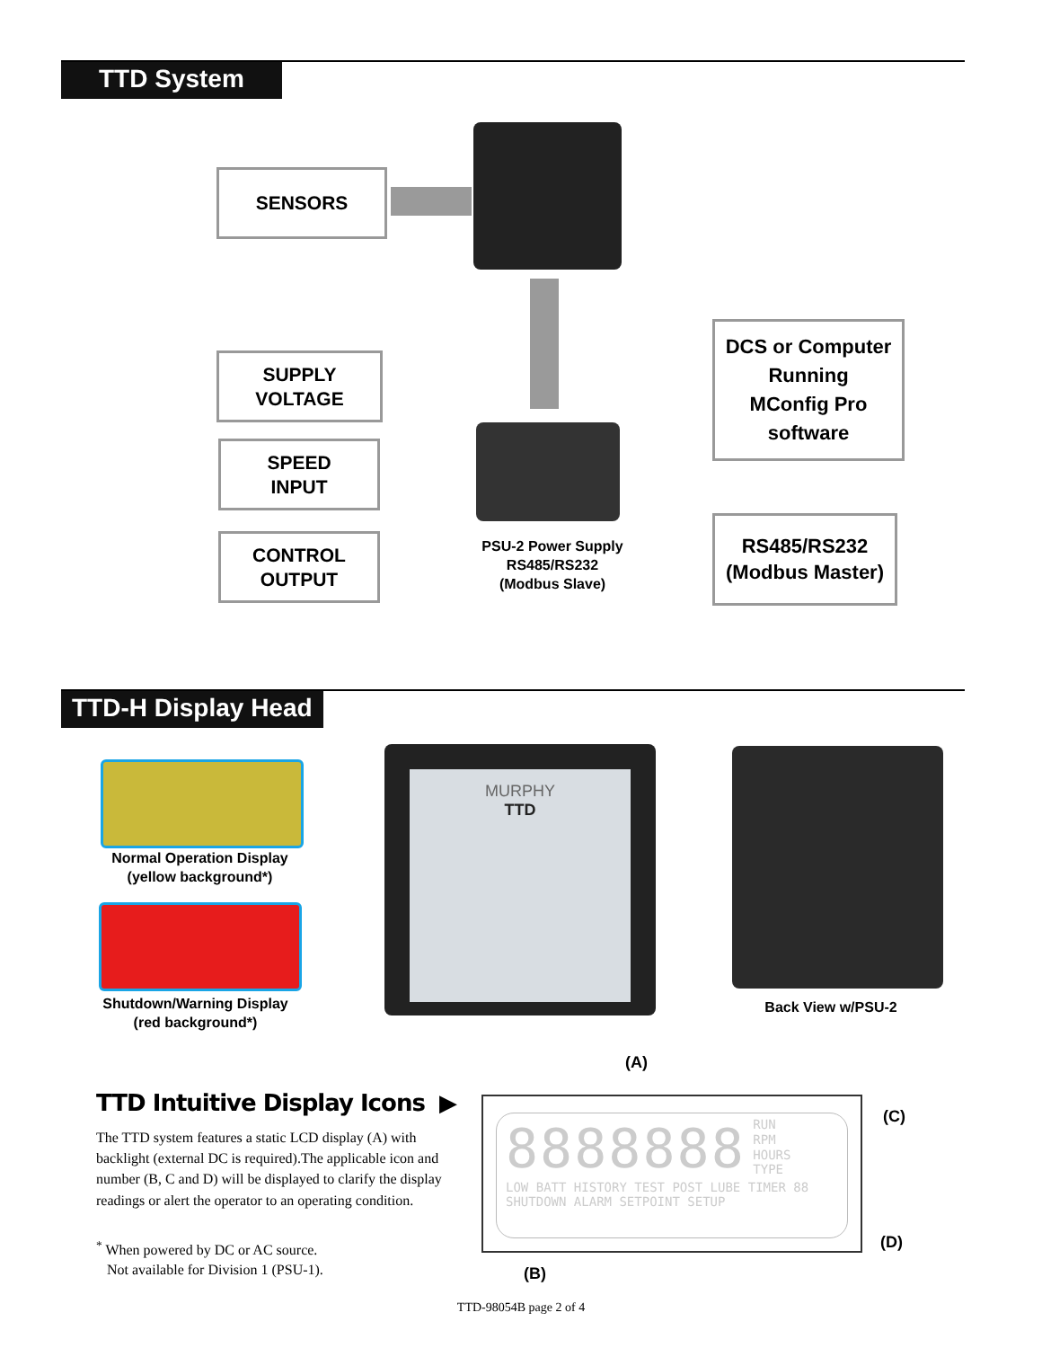TTD System
SENSORS
SUPPLY
VOLTAGE
SPEED
INPUT
CONTROL
OUTPUT
PSU-2 Power Supply
RS485/RS232
(Modbus Slave)
DCS or Computer
Running
MConfig Pro
software
RS485/RS232
(Modbus Master)
TTD-H Display Head
Normal Operation Display
(yellow background*)
Shutdown/Warning Display
(red background*)
MURPHY
TTD
Back View w/PSU-2
TTD Intuitive Display Icons ▶
The TTD system features a static LCD display (A) with backlight (external DC is required).The applicable icon and number (B, C and D) will be displayed to clarify the display readings or alert the operator to an operating condition.
<sup>*</sup> When powered by DC or AC source.
Not available for Division 1 (PSU-1).
(A)
8888888
RUN
RPM
HOURS
TYPE
LOW BATT HISTORY TEST POST LUBE TIMER 88
SHUTDOWN ALARM SETPOINT SETUP
(C)
(D)
(B)
TTD-98054B page 2 of 4